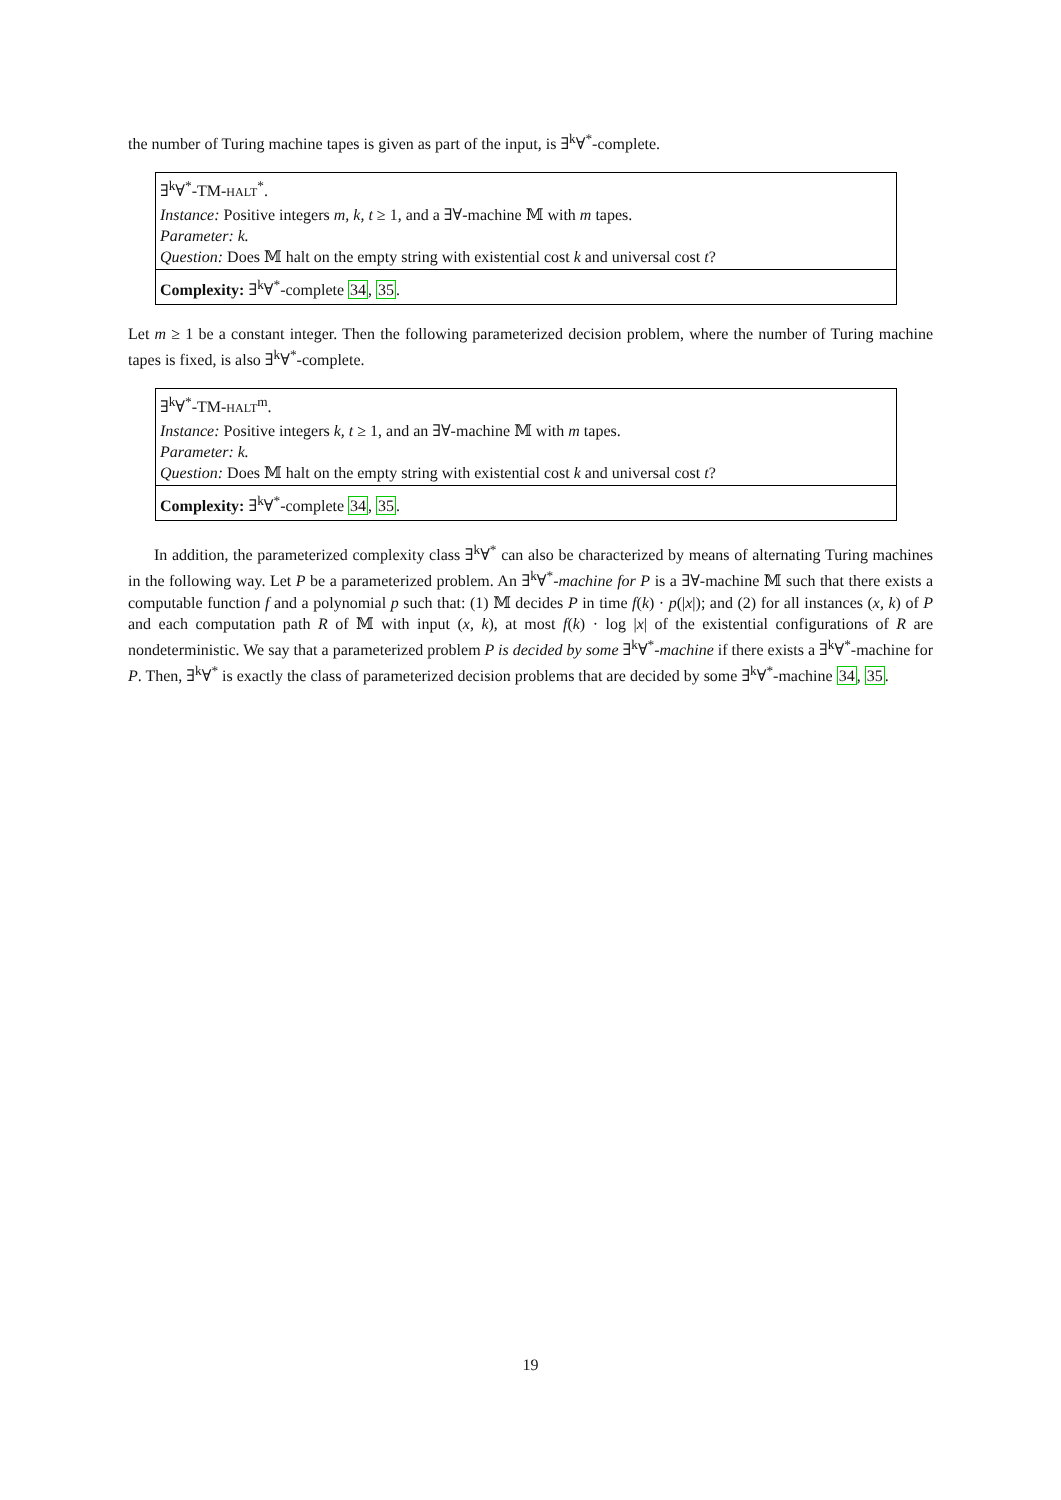the number of Turing machine tapes is given as part of the input, is ∃<sup>k</sup>∀<sup>*</sup>-complete.
∃<sup>k</sup>∀<sup>*</sup>-TM-HALT<sup>*</sup>.
Instance: Positive integers m, k, t ≥ 1, and a ∃∀-machine 𝕄 with m tapes.
Parameter: k.
Question: Does 𝕄 halt on the empty string with existential cost k and universal cost t?
Complexity: ∃<sup>k</sup>∀<sup>*</sup>-complete 34, 35.
Let m ≥ 1 be a constant integer. Then the following parameterized decision problem, where the number of Turing machine tapes is fixed, is also ∃<sup>k</sup>∀<sup>*</sup>-complete.
∃<sup>k</sup>∀<sup>*</sup>-TM-HALT<sup>m</sup>.
Instance: Positive integers k, t ≥ 1, and an ∃∀-machine 𝕄 with m tapes.
Parameter: k.
Question: Does 𝕄 halt on the empty string with existential cost k and universal cost t?
Complexity: ∃<sup>k</sup>∀<sup>*</sup>-complete 34, 35.
In addition, the parameterized complexity class ∃<sup>k</sup>∀<sup>*</sup> can also be characterized by means of alternating Turing machines in the following way. Let P be a parameterized problem. An ∃<sup>k</sup>∀<sup>*</sup>-machine for P is a ∃∀-machine 𝕄 such that there exists a computable function f and a polynomial p such that: (1) 𝕄 decides P in time f(k) · p(|x|); and (2) for all instances (x, k) of P and each computation path R of 𝕄 with input (x, k), at most f(k) · log |x| of the existential configurations of R are nondeterministic. We say that a parameterized problem P is decided by some ∃<sup>k</sup>∀<sup>*</sup>-machine if there exists a ∃<sup>k</sup>∀<sup>*</sup>-machine for P. Then, ∃<sup>k</sup>∀<sup>*</sup> is exactly the class of parameterized decision problems that are decided by some ∃<sup>k</sup>∀<sup>*</sup>-machine 34, 35.
19